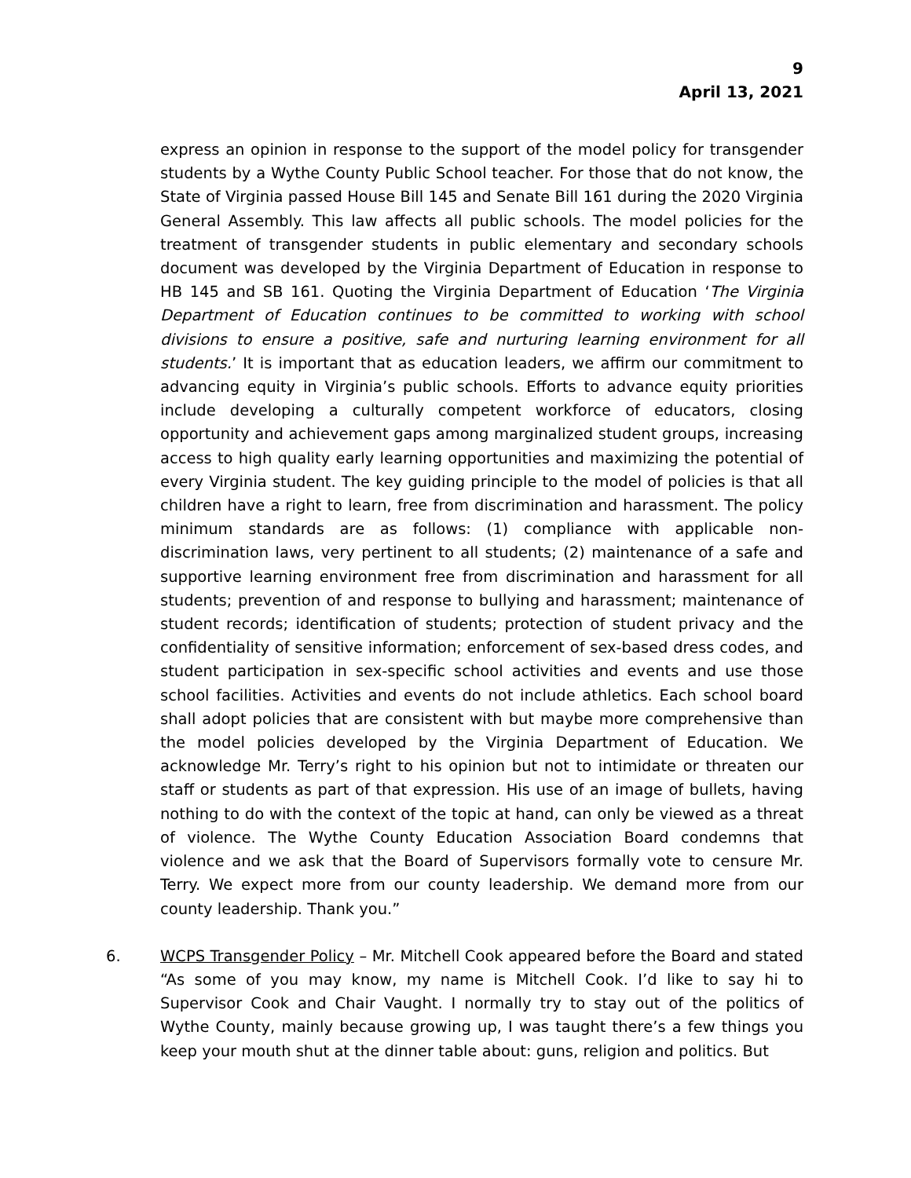9
April 13, 2021
express an opinion in response to the support of the model policy for transgender students by a Wythe County Public School teacher. For those that do not know, the State of Virginia passed House Bill 145 and Senate Bill 161 during the 2020 Virginia General Assembly. This law affects all public schools. The model policies for the treatment of transgender students in public elementary and secondary schools document was developed by the Virginia Department of Education in response to HB 145 and SB 161. Quoting the Virginia Department of Education ‘The Virginia Department of Education continues to be committed to working with school divisions to ensure a positive, safe and nurturing learning environment for all students.’ It is important that as education leaders, we affirm our commitment to advancing equity in Virginia’s public schools. Efforts to advance equity priorities include developing a culturally competent workforce of educators, closing opportunity and achievement gaps among marginalized student groups, increasing access to high quality early learning opportunities and maximizing the potential of every Virginia student. The key guiding principle to the model of policies is that all children have a right to learn, free from discrimination and harassment. The policy minimum standards are as follows: (1) compliance with applicable non-discrimination laws, very pertinent to all students; (2) maintenance of a safe and supportive learning environment free from discrimination and harassment for all students; prevention of and response to bullying and harassment; maintenance of student records; identification of students; protection of student privacy and the confidentiality of sensitive information; enforcement of sex-based dress codes, and student participation in sex-specific school activities and events and use those school facilities. Activities and events do not include athletics. Each school board shall adopt policies that are consistent with but maybe more comprehensive than the model policies developed by the Virginia Department of Education. We acknowledge Mr. Terry’s right to his opinion but not to intimidate or threaten our staff or students as part of that expression. His use of an image of bullets, having nothing to do with the context of the topic at hand, can only be viewed as a threat of violence. The Wythe County Education Association Board condemns that violence and we ask that the Board of Supervisors formally vote to censure Mr. Terry. We expect more from our county leadership. We demand more from our county leadership. Thank you.”
6. WCPS Transgender Policy – Mr. Mitchell Cook appeared before the Board and stated “As some of you may know, my name is Mitchell Cook. I’d like to say hi to Supervisor Cook and Chair Vaught. I normally try to stay out of the politics of Wythe County, mainly because growing up, I was taught there’s a few things you keep your mouth shut at the dinner table about: guns, religion and politics. But